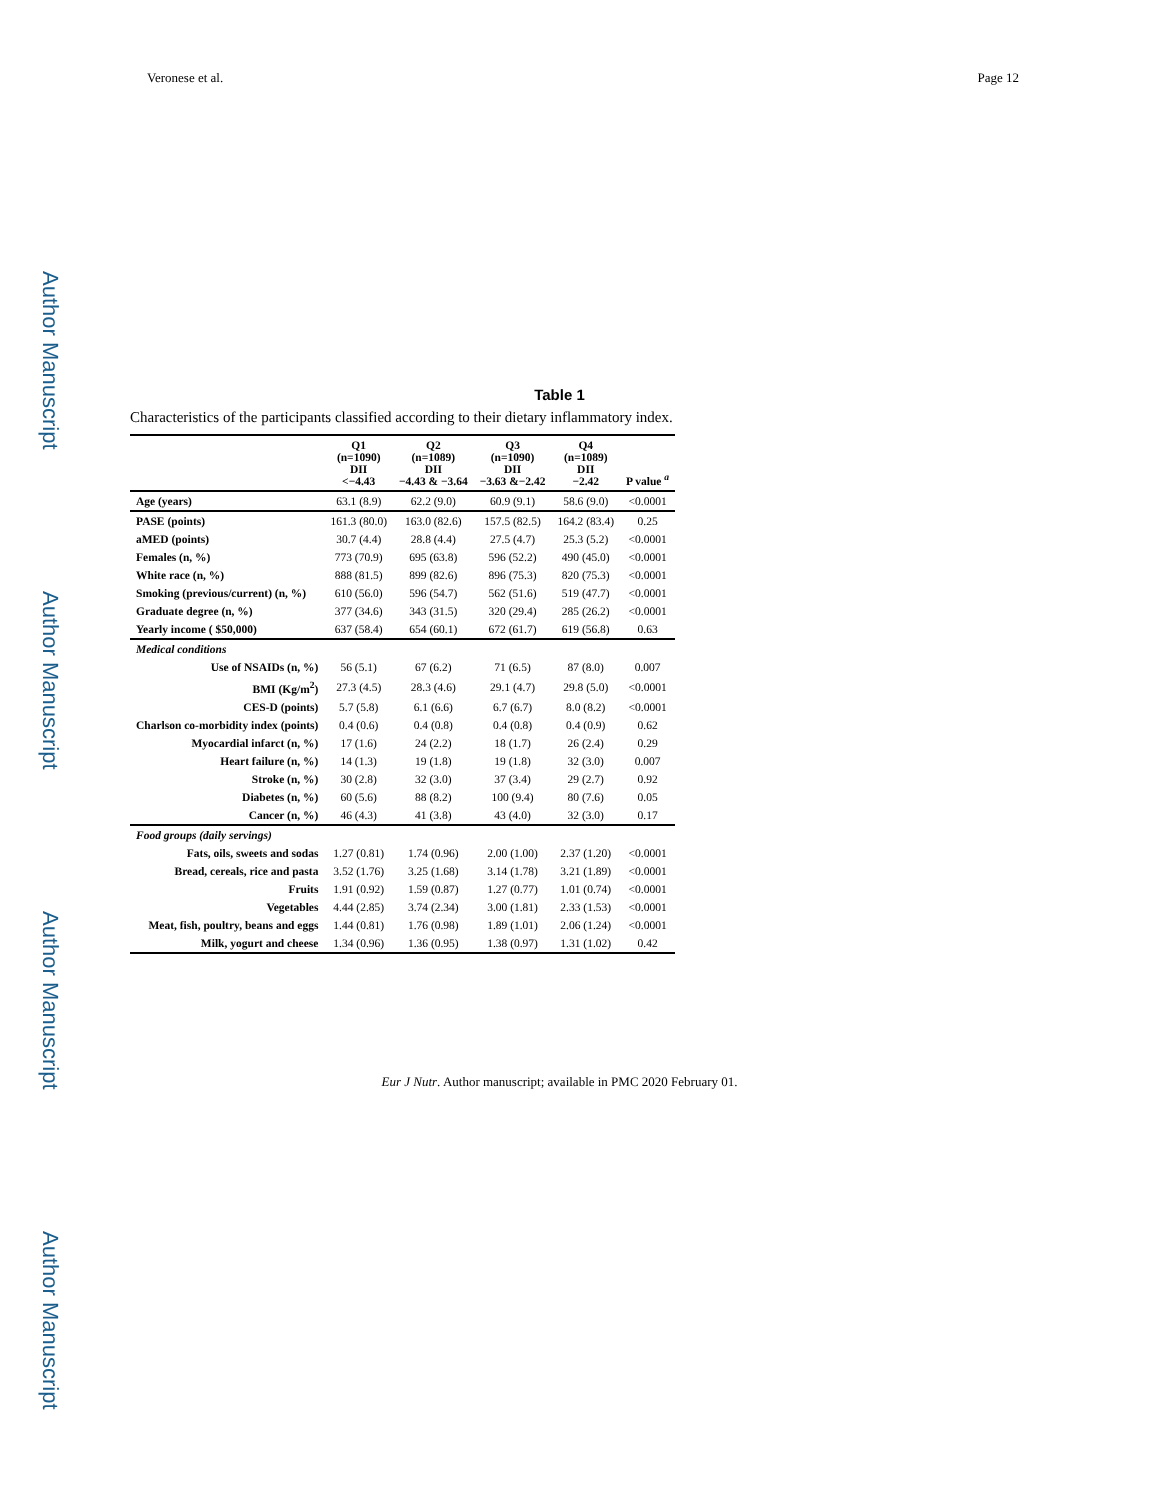Author Manuscript
Author Manuscript
Author Manuscript
Author Manuscript
Veronese et al. Page 12
Table 1
Characteristics of the participants classified according to their dietary inflammatory index.
| | Q1 (n=1090) DII <−4.43 | Q2 (n=1089) DII −4.43 & −3.64 | Q3 (n=1090) DII −3.63 &−2.42 | Q4 (n=1089) DII −2.42 | P value <sup>a</sup> |
| --- | --- | --- | --- | --- | --- |
| Age (years) | 63.1 (8.9) | 62.2 (9.0) | 60.9 (9.1) | 58.6 (9.0) | <0.0001 |
| PASE (points) | 161.3 (80.0) | 163.0 (82.6) | 157.5 (82.5) | 164.2 (83.4) | 0.25 |
| aMED (points) | 30.7 (4.4) | 28.8 (4.4) | 27.5 (4.7) | 25.3 (5.2) | <0.0001 |
| Females (n, %) | 773 (70.9) | 695 (63.8) | 596 (52.2) | 490 (45.0) | <0.0001 |
| White race (n, %) | 888 (81.5) | 899 (82.6) | 896 (75.3) | 820 (75.3) | <0.0001 |
| Smoking (previous/current) (n, %) | 610 (56.0) | 596 (54.7) | 562 (51.6) | 519 (47.7) | <0.0001 |
| Graduate degree (n, %) | 377 (34.6) | 343 (31.5) | 320 (29.4) | 285 (26.2) | <0.0001 |
| Yearly income ( $50,000) | 637 (58.4) | 654 (60.1) | 672 (61.7) | 619 (56.8) | 0.63 |
| Medical conditions | | | | | |
| Use of NSAIDs (n, %) | 56 (5.1) | 67 (6.2) | 71 (6.5) | 87 (8.0) | 0.007 |
| BMI (Kg/m<sup>2</sup>) | 27.3 (4.5) | 28.3 (4.6) | 29.1 (4.7) | 29.8 (5.0) | <0.0001 |
| CES-D (points) | 5.7 (5.8) | 6.1 (6.6) | 6.7 (6.7) | 8.0 (8.2) | <0.0001 |
| Charlson co-morbidity index (points) | 0.4 (0.6) | 0.4 (0.8) | 0.4 (0.8) | 0.4 (0.9) | 0.62 |
| Myocardial infarct (n, %) | 17 (1.6) | 24 (2.2) | 18 (1.7) | 26 (2.4) | 0.29 |
| Heart failure (n, %) | 14 (1.3) | 19 (1.8) | 19 (1.8) | 32 (3.0) | 0.007 |
| Stroke (n, %) | 30 (2.8) | 32 (3.0) | 37 (3.4) | 29 (2.7) | 0.92 |
| Diabetes (n, %) | 60 (5.6) | 88 (8.2) | 100 (9.4) | 80 (7.6) | 0.05 |
| Cancer (n, %) | 46 (4.3) | 41 (3.8) | 43 (4.0) | 32 (3.0) | 0.17 |
| Food groups (daily servings) | | | | | |
| Fats, oils, sweets and sodas | 1.27 (0.81) | 1.74 (0.96) | 2.00 (1.00) | 2.37 (1.20) | <0.0001 |
| Bread, cereals, rice and pasta | 3.52 (1.76) | 3.25 (1.68) | 3.14 (1.78) | 3.21 (1.89) | <0.0001 |
| Fruits | 1.91 (0.92) | 1.59 (0.87) | 1.27 (0.77) | 1.01 (0.74) | <0.0001 |
| Vegetables | 4.44 (2.85) | 3.74 (2.34) | 3.00 (1.81) | 2.33 (1.53) | <0.0001 |
| Meat, fish, poultry, beans and eggs | 1.44 (0.81) | 1.76 (0.98) | 1.89 (1.01) | 2.06 (1.24) | <0.0001 |
| Milk, yogurt and cheese | 1.34 (0.96) | 1.36 (0.95) | 1.38 (0.97) | 1.31 (1.02) | 0.42 |
Eur J Nutr. Author manuscript; available in PMC 2020 February 01.